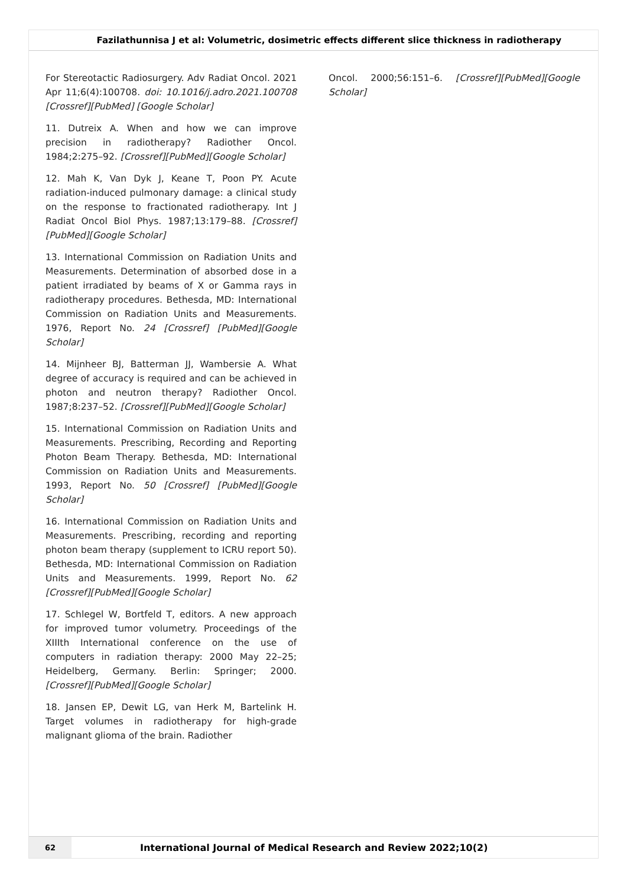Fazilathunnisa J et al: Volumetric, dosimetric effects different slice thickness in radiotherapy
For Stereotactic Radiosurgery. Adv Radiat Oncol. 2021 Apr 11;6(4):100708. doi: 10.1016/j.adro.2021.100708 [Crossref][PubMed] [Google Scholar]
11. Dutreix A. When and how we can improve precision in radiotherapy? Radiother Oncol. 1984;2:275–92. [Crossref][PubMed][Google Scholar]
12. Mah K, Van Dyk J, Keane T, Poon PY. Acute radiation-induced pulmonary damage: a clinical study on the response to fractionated radiotherapy. Int J Radiat Oncol Biol Phys. 1987;13:179–88. [Crossref][PubMed][Google Scholar]
13. International Commission on Radiation Units and Measurements. Determination of absorbed dose in a patient irradiated by beams of X or Gamma rays in radiotherapy procedures. Bethesda, MD: International Commission on Radiation Units and Measurements. 1976, Report No. 24 [Crossref] [PubMed][Google Scholar]
14. Mijnheer BJ, Batterman JJ, Wambersie A. What degree of accuracy is required and can be achieved in photon and neutron therapy? Radiother Oncol. 1987;8:237–52. [Crossref][PubMed][Google Scholar]
15. International Commission on Radiation Units and Measurements. Prescribing, Recording and Reporting Photon Beam Therapy. Bethesda, MD: International Commission on Radiation Units and Measurements. 1993, Report No. 50 [Crossref] [PubMed][Google Scholar]
16. International Commission on Radiation Units and Measurements. Prescribing, recording and reporting photon beam therapy (supplement to ICRU report 50). Bethesda, MD: International Commission on Radiation Units and Measurements. 1999, Report No. 62 [Crossref][PubMed][Google Scholar]
17. Schlegel W, Bortfeld T, editors. A new approach for improved tumor volumetry. Proceedings of the XIIIth International conference on the use of computers in radiation therapy: 2000 May 22–25; Heidelberg, Germany. Berlin: Springer; 2000. [Crossref][PubMed][Google Scholar]
18. Jansen EP, Dewit LG, van Herk M, Bartelink H. Target volumes in radiotherapy for high-grade malignant glioma of the brain. Radiother
Oncol. 2000;56:151–6. [Crossref][PubMed][Google Scholar]
62
International Journal of Medical Research and Review 2022;10(2)